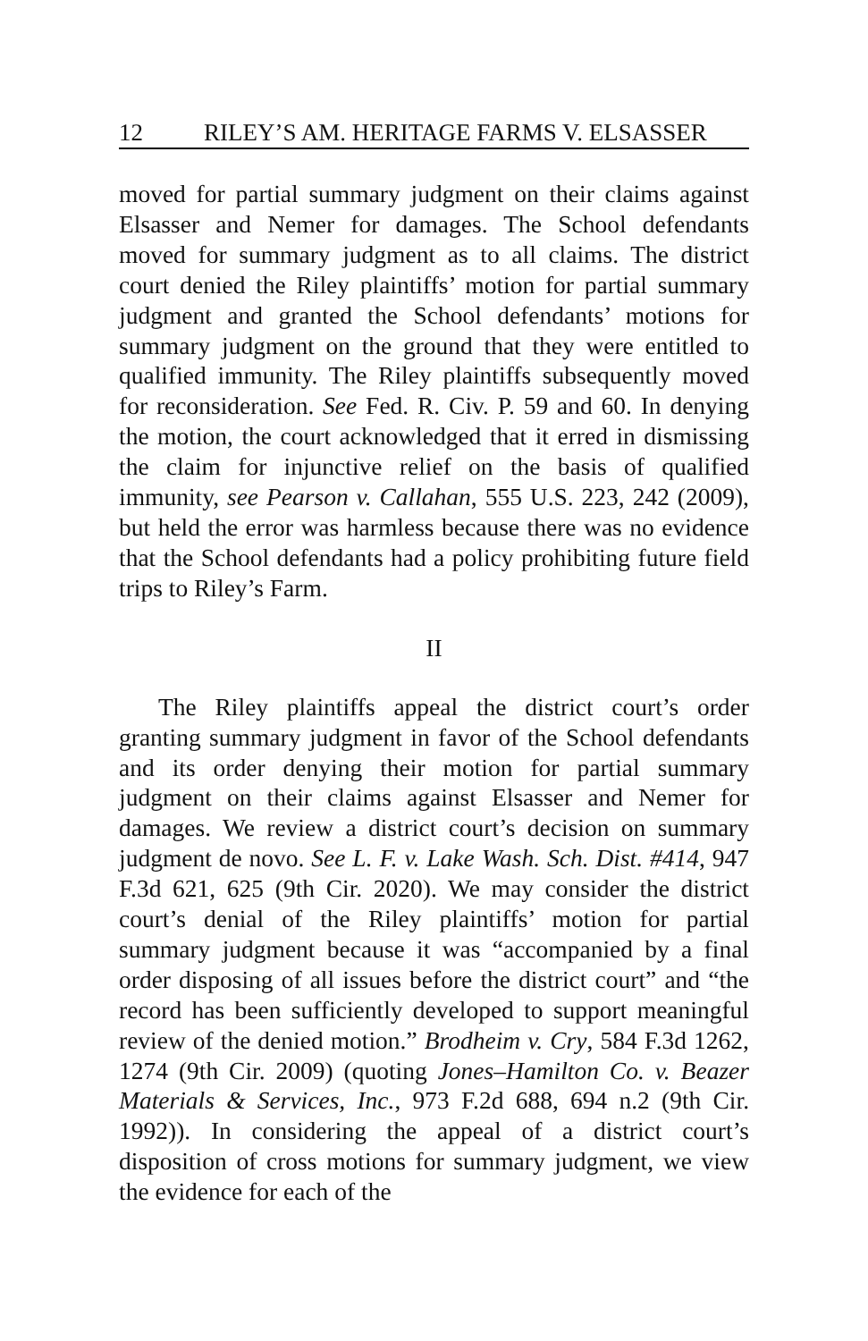12 RILEY’S AM. HERITAGE FARMS V. ELSASSER
moved for partial summary judgment on their claims against Elsasser and Nemer for damages. The School defendants moved for summary judgment as to all claims. The district court denied the Riley plaintiffs’ motion for partial summary judgment and granted the School defendants’ motions for summary judgment on the ground that they were entitled to qualified immunity. The Riley plaintiffs subsequently moved for reconsideration. See Fed. R. Civ. P. 59 and 60. In denying the motion, the court acknowledged that it erred in dismissing the claim for injunctive relief on the basis of qualified immunity, see Pearson v. Callahan, 555 U.S. 223, 242 (2009), but held the error was harmless because there was no evidence that the School defendants had a policy prohibiting future field trips to Riley’s Farm.
II
The Riley plaintiffs appeal the district court’s order granting summary judgment in favor of the School defendants and its order denying their motion for partial summary judgment on their claims against Elsasser and Nemer for damages. We review a district court’s decision on summary judgment de novo. See L. F. v. Lake Wash. Sch. Dist. #414, 947 F.3d 621, 625 (9th Cir. 2020). We may consider the district court’s denial of the Riley plaintiffs’ motion for partial summary judgment because it was “accompanied by a final order disposing of all issues before the district court” and “the record has been sufficiently developed to support meaningful review of the denied motion.” Brodheim v. Cry, 584 F.3d 1262, 1274 (9th Cir. 2009) (quoting Jones–Hamilton Co. v. Beazer Materials & Services, Inc., 973 F.2d 688, 694 n.2 (9th Cir. 1992)). In considering the appeal of a district court’s disposition of cross motions for summary judgment, we view the evidence for each of the